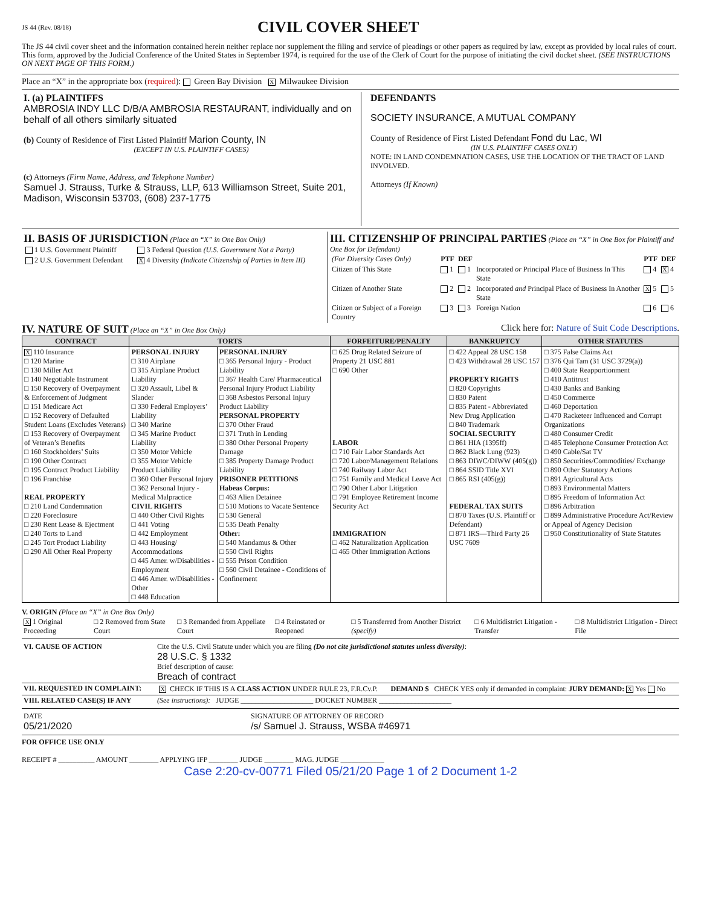JS 44 (Rev. 08/18) CIVIL COVER SHEET
The JS 44 civil cover sheet and the information contained herein neither replace nor supplement the filing and service of pleadings or other papers as required by law, except as provided by local rules of court. This form, approved by the Judicial Conference of the United States in September 1974, is required for the use of the Clerk of Court for the purpose of initiating the civil docket sheet. (SEE INSTRUCTIONS ON NEXT PAGE OF THIS FORM.)
Place an “X” in the appropriate box (required): Green Bay Division X Milwaukee Division
| I. (a) PLAINTIFFS AMBROSIA INDY LLC D/B/A AMBROSIA RESTAURANT, individually and on behalf of all others similarly situated (b) County of Residence of First Listed Plaintiff Marion County, IN (EXCEPT IN U.S. PLAINTIFF CASES) (c) Attorneys (Firm Name, Address, and Telephone Number) Samuel J. Strauss, Turke & Strauss, LLP, 613 Williamson Street, Suite 201, Madison, Wisconsin 53703, (608) 237-1775 | DEFENDANTS SOCIETY INSURANCE, A MUTUAL COMPANY County of Residence of First Listed Defendant Fond du Lac, WI (IN U.S. PLAINTIFF CASES ONLY) NOTE: IN LAND CONDEMNATION CASES, USE THE LOCATION OF THE TRACT OF LAND INVOLVED. Attorneys (If Known) |
| II. BASIS OF JURISDICTION (Place an “X” in One Box Only) / 1 U.S. Government Plaintiff / 3 Federal Question (U.S. Government Not a Party) / / 2 U.S. Government Defendant / X 4 Diversity (Indicate Citizenship of Parties in Item III) / | III. CITIZENSHIP OF PRINCIPAL PARTIES (Place an “X” in One Box for Plaintiff and One Box for Defendant) / (For Diversity Cases Only) / PTF / DEF / / PTF / DEF / / Citizen of This State / 1 / 1 / Incorporated or Principal Place of Business In This State / 4 / X 4 / / Citizen of Another State / 2 / 2 / Incorporated and Principal Place of Business In Another State / X 5 / 5 / / Citizen or Subject of a Foreign Country / 3 / 3 / Foreign Nation / 6 / 6 / |
IV. NATURE OF SUIT (Place an “X” in One Box Only) Click here for: Nature of Suit Code Descriptions.
| CONTRACT | TORTS | | FORFEITURE/PENALTY | BANKRUPTCY | OTHER STATUTES |
| --- | --- | --- | --- | --- | --- |
| X 110 Insurance □ 120 Marine □ 130 Miller Act □ 140 Negotiable Instrument □ 150 Recovery of Overpayment & Enforcement of Judgment □ 151 Medicare Act □ 152 Recovery of Defaulted Student Loans (Excludes Veterans) □ 153 Recovery of Overpayment of Veteran’s Benefits □ 160 Stockholders’ Suits □ 190 Other Contract □ 195 Contract Product Liability □ 196 Franchise REAL PROPERTY □ 210 Land Condemnation □ 220 Foreclosure □ 230 Rent Lease & Ejectment □ 240 Torts to Land □ 245 Tort Product Liability □ 290 All Other Real Property | PERSONAL INJURY □ 310 Airplane □ 315 Airplane Product Liability □ 320 Assault, Libel & Slander □ 330 Federal Employers’ Liability □ 340 Marine □ 345 Marine Product Liability □ 350 Motor Vehicle □ 355 Motor Vehicle Product Liability □ 360 Other Personal Injury □ 362 Personal Injury - Medical Malpractice CIVIL RIGHTS □ 440 Other Civil Rights □ 441 Voting □ 442 Employment □ 443 Housing/ Accommodations □ 445 Amer. w/Disabilities - Employment □ 446 Amer. w/Disabilities - Other □ 448 Education | PERSONAL INJURY □ 365 Personal Injury - Product Liability □ 367 Health Care/ Pharmaceutical Personal Injury Product Liability □ 368 Asbestos Personal Injury Product Liability PERSONAL PROPERTY □ 370 Other Fraud □ 371 Truth in Lending □ 380 Other Personal Property Damage □ 385 Property Damage Product Liability PRISONER PETITIONS Habeas Corpus: □ 463 Alien Detainee □ 510 Motions to Vacate Sentence □ 530 General □ 535 Death Penalty Other: □ 540 Mandamus & Other □ 550 Civil Rights □ 555 Prison Condition □ 560 Civil Detainee - Conditions of Confinement | □ 625 Drug Related Seizure of Property 21 USC 881 □ 690 Other LABOR □ 710 Fair Labor Standards Act □ 720 Labor/Management Relations □ 740 Railway Labor Act □ 751 Family and Medical Leave Act □ 790 Other Labor Litigation □ 791 Employee Retirement Income Security Act IMMIGRATION □ 462 Naturalization Application □ 465 Other Immigration Actions | □ 422 Appeal 28 USC 158 □ 423 Withdrawal 28 USC 157 PROPERTY RIGHTS □ 820 Copyrights □ 830 Patent □ 835 Patent - Abbreviated New Drug Application □ 840 Trademark SOCIAL SECURITY □ 861 HIA (1395ff) □ 862 Black Lung (923) □ 863 DIWC/DIWW (405(g)) □ 864 SSID Title XVI □ 865 RSI (405(g)) FEDERAL TAX SUITS □ 870 Taxes (U.S. Plaintiff or Defendant) □ 871 IRS—Third Party 26 USC 7609 | □ 375 False Claims Act □ 376 Qui Tam (31 USC 3729(a)) □ 400 State Reapportionment □ 410 Antitrust □ 430 Banks and Banking □ 450 Commerce □ 460 Deportation □ 470 Racketeer Influenced and Corrupt Organizations □ 480 Consumer Credit □ 485 Telephone Consumer Protection Act □ 490 Cable/Sat TV □ 850 Securities/Commodities/ Exchange □ 890 Other Statutory Actions □ 891 Agricultural Acts □ 893 Environmental Matters □ 895 Freedom of Information Act □ 896 Arbitration □ 899 Administrative Procedure Act/Review or Appeal of Agency Decision □ 950 Constitutionality of State Statutes |
V. ORIGIN (Place an “X” in One Box Only)
| X 1 Original Proceeding | □ 2 Removed from State Court | □ 3 Remanded from Appellate Court | □ 4 Reinstated or Reopened | □ 5 Transferred from Another District (specify) | □ 6 Multidistrict Litigation - Transfer | □ 8 Multidistrict Litigation - Direct File |
| VI. CAUSE OF ACTION | Cite the U.S. Civil Statute under which you are filing (Do not cite jurisdictional statutes unless diversity) : 28 U.S.C. § 1332 Brief description of cause: Breach of contract |
| VII. REQUESTED IN COMPLAINT: | / X CHECK IF THIS IS A CLASS ACTION UNDER RULE 23, F.R.Cv.P. / DEMAND $ / CHECK YES only if demanded in complaint: JURY DEMAND: X Yes No / |
| VIII. RELATED CASE(S) IF ANY | (See instructions): JUDGE ____________________ DOCKET NUMBER ____________________ |
| DATE 05/21/2020 | SIGNATURE OF ATTORNEY OF RECORD /s/ Samuel J. Strauss, WSBA #46971 |
FOR OFFICE USE ONLY
RECEIPT # __________ AMOUNT ________ APPLYING IFP ________ JUDGE ________ MAG. JUDGE ____________
Case 2:20-cv-00771 Filed 05/21/20 Page 1 of 2 Document 1-2